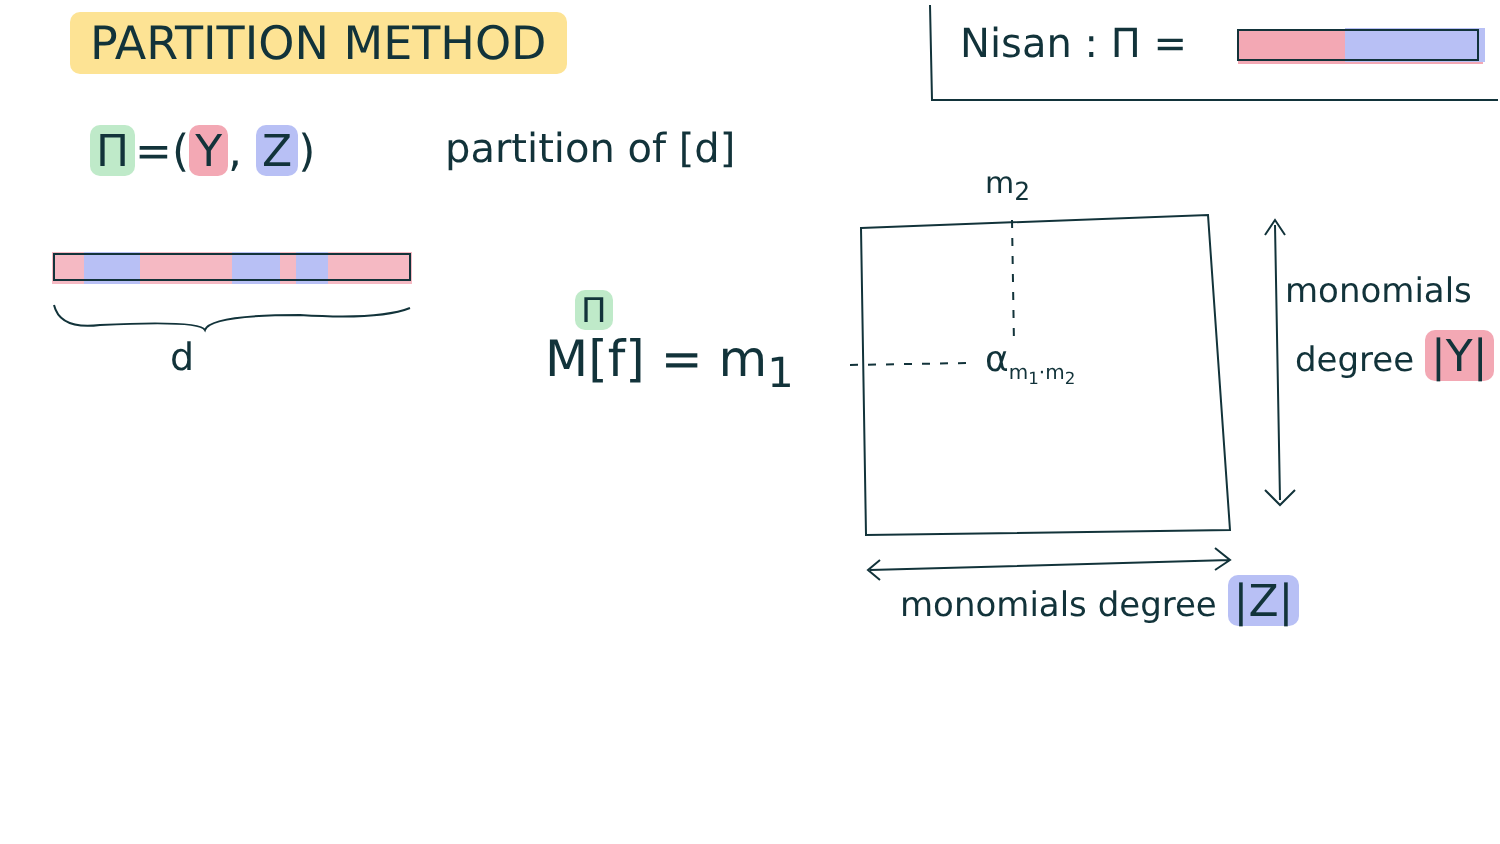PARTITION METHOD
Π =(Y, Z) partition of [d]
d
Nisan : Π =
m<sub>2</sub>
Π
M[f] = m<sub>1</sub> α<sub>m<sub>1</sub>·m<sub>2</sub></sub>
monomials
degree |Y|
monomials degree |Z|